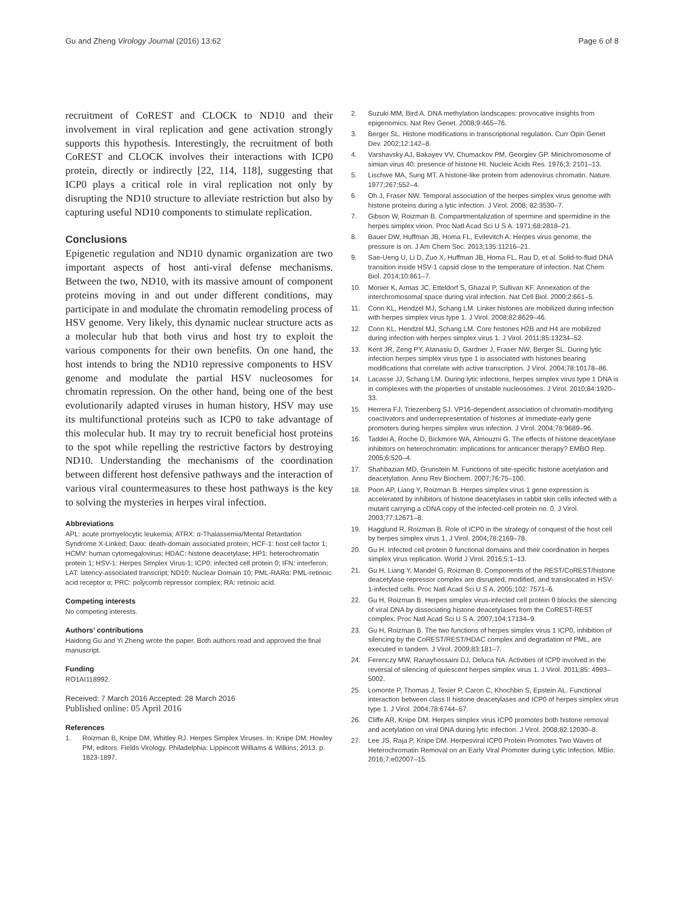Gu and Zheng Virology Journal (2016) 13:62 Page 6 of 8
recruitment of CoREST and CLOCK to ND10 and their involvement in viral replication and gene activation strongly supports this hypothesis. Interestingly, the recruitment of both CoREST and CLOCK involves their interactions with ICP0 protein, directly or indirectly [22, 114, 118], suggesting that ICP0 plays a critical role in viral replication not only by disrupting the ND10 structure to alleviate restriction but also by capturing useful ND10 components to stimulate replication.
Conclusions
Epigenetic regulation and ND10 dynamic organization are two important aspects of host anti-viral defense mechanisms. Between the two, ND10, with its massive amount of component proteins moving in and out under different conditions, may participate in and modulate the chromatin remodeling process of HSV genome. Very likely, this dynamic nuclear structure acts as a molecular hub that both virus and host try to exploit the various components for their own benefits. On one hand, the host intends to bring the ND10 repressive components to HSV genome and modulate the partial HSV nucleosomes for chromatin repression. On the other hand, being one of the best evolutionarily adapted viruses in human history, HSV may use its multifunctional proteins such as ICP0 to take advantage of this molecular hub. It may try to recruit beneficial host proteins to the spot while repelling the restrictive factors by destroying ND10. Understanding the mechanisms of the coordination between different host defensive pathways and the interaction of various viral countermeasures to these host pathways is the key to solving the mysteries in herpes viral infection.
Abbreviations
APL: acute promyelocytic leukemia; ATRX: α-Thalassemia/Mental Retardation Syndrome X-Linked; Daxx: death-domain associated protein; HCF-1: host cell factor 1; HCMV: human cytomegalovirus; HDAC: histone deacetylase; HP1: heterochromatin protein 1; HSV-1: Herpes Simplex Virus-1; ICP0: infected cell protein 0; IFN: interferon; LAT: latency-associated transcript; ND10: Nuclear Domain 10; PML-RARα: PML-retinoic acid receptor α; PRC: polycomb repressor complex; RA: retinoic acid.
Competing interests
No competing interests.
Authors’ contributions
Haidong Gu and Yi Zheng wrote the paper. Both authors read and approved the final manuscript.
Funding
RO1AI118992.
Received: 7 March 2016 Accepted: 28 March 2016
Published online: 05 April 2016
References
1. Roizman B, Knipe DM, Whitley RJ. Herpes Simplex Viruses. In: Knipe DM, Howley PM, editors. Fields Virology. Philadelphia: Lippincott Williams & Wilkins; 2013. p. 1823-1897.
2. Suzuki MM, Bird A. DNA methylation landscapes: provocative insights from epigenomics. Nat Rev Genet. 2008;9:465–76.
3. Berger SL. Histone modifications in transcriptional regulation. Curr Opin Genet Dev. 2002;12:142–8.
4. Varshavsky AJ, Bakayev VV, Chumackov PM, Georgiev GP. Minichromosome of simian virus 40: presence of histone HI. Nucleic Acids Res. 1976;3: 2101–13.
5. Lischwe MA, Sung MT. A histone-like protein from adenovirus chromatin. Nature. 1977;267:552–4.
6. Oh J, Fraser NW. Temporal association of the herpes simplex virus genome with histone proteins during a lytic infection. J Virol. 2008; 82:3530–7.
7. Gibson W, Roizman B. Compartmentalization of spermine and spermidine in the herpes simplex virion. Proc Natl Acad Sci U S A. 1971;68:2818–21.
8. Bauer DW, Huffman JB, Homa FL, Evilevitch A. Herpes virus genome, the pressure is on. J Am Chem Soc. 2013;135:11216–21.
9. Sae-Ueng U, Li D, Zuo X, Huffman JB, Homa FL, Rau D, et al. Solid-to-fluid DNA transition inside HSV-1 capsid close to the temperature of infection. Nat Chem Biol. 2014;10:861–7.
10. Monier K, Armas JC, Etteldorf S, Ghazal P, Sullivan KF. Annexation of the interchromosomal space during viral infection. Nat Cell Biol. 2000;2:661–5.
11. Conn KL, Hendzel MJ, Schang LM. Linker histones are mobilized during infection with herpes simplex virus type 1. J Virol. 2008;82:8629–46.
12. Conn KL, Hendzel MJ, Schang LM. Core histones H2B and H4 are mobilized during infection with herpes simplex virus 1. J Virol. 2011;85:13234–52.
13. Kent JR, Zeng PY, Atanasiu D, Gardner J, Fraser NW, Berger SL. During lytic infection herpes simplex virus type 1 is associated with histones bearing modifications that correlate with active transcription. J Virol. 2004;78:10178–86.
14. Lacasse JJ, Schang LM. During lytic infections, herpes simplex virus type 1 DNA is in complexes with the properties of unstable nucleosomes. J Virol. 2010;84:1920–33.
15. Herrera FJ, Triezenberg SJ. VP16-dependent association of chromatin-modifying coactivators and underrepresentation of histones at immediate-early gene promoters during herpes simplex virus infection. J Virol. 2004;78:9689–96.
16. Taddei A, Roche D, Bickmore WA, Almouzni G. The effects of histone deacetylase inhibitors on heterochromatin: implications for anticancer therapy? EMBO Rep. 2005;6:520–4.
17. Shahbazian MD, Grunstein M. Functions of site-specific histone acetylation and deacetylation. Annu Rev Biochem. 2007;76:75–100.
18. Poon AP, Liang Y, Roizman B. Herpes simplex virus 1 gene expression is accelerated by inhibitors of histone deacetylases in rabbit skin cells infected with a mutant carrying a cDNA copy of the infected-cell protein no. 0. J Virol. 2003;77:12671–8.
19. Hagglund R, Roizman B. Role of ICP0 in the strategy of conquest of the host cell by herpes simplex virus 1. J Virol. 2004;78:2169–78.
20. Gu H. Infected cell protein 0 functional domains and their coordination in herpes simplex virus replication. World J Virol. 2016;5:1–13.
21. Gu H, Liang Y, Mandel G, Roizman B. Components of the REST/CoREST/histone deacetylase repressor complex are disrupted, modified, and translocated in HSV-1-infected cells. Proc Natl Acad Sci U S A. 2005;102: 7571–6.
22. Gu H, Roizman B. Herpes simplex virus-infected cell protein 0 blocks the silencing of viral DNA by dissociating histone deacetylases from the CoREST-REST complex. Proc Natl Acad Sci U S A. 2007;104:17134–9.
23. Gu H, Roizman B. The two functions of herpes simplex virus 1 ICP0, inhibition of silencing by the CoREST/REST/HDAC complex and degradation of PML, are executed in tandem. J Virol. 2009;83:181–7.
24. Ferenczy MW, Ranayhossaini DJ, Deluca NA. Activities of ICP0 involved in the reversal of silencing of quiescent herpes simplex virus 1. J Virol. 2011;85: 4993–5002.
25. Lomonte P, Thomas J, Texier P, Caron C, Khochbin S, Epstein AL. Functional interaction between class II histone deacetylases and ICP0 of herpes simplex virus type 1. J Virol. 2004;78:6744–57.
26. Cliffe AR, Knipe DM. Herpes simplex virus ICP0 promotes both histone removal and acetylation on viral DNA during lytic infection. J Virol. 2008;82:12030–8.
27. Lee JS, Raja P, Knipe DM. Herpesviral ICP0 Protein Promotes Two Waves of Heterochromatin Removal on an Early Viral Promoter during Lytic Infection. MBio. 2016;7:e02007–15.